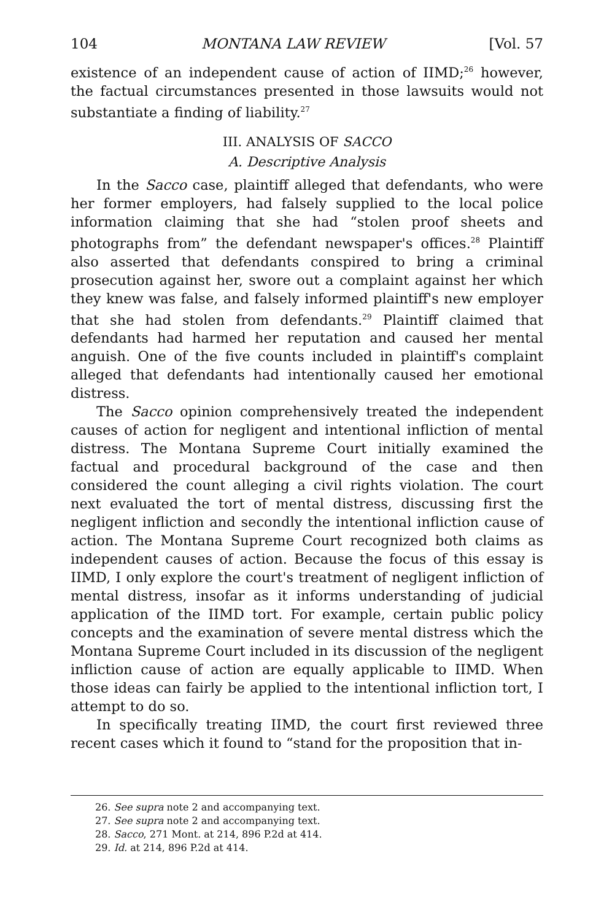104 MONTANA LAW REVIEW [Vol. 57
existence of an independent cause of action of IIMD;<sup>26</sup> however, the factual circumstances presented in those lawsuits would not substantiate a finding of liability.<sup>27</sup>
III. ANALYSIS OF SACCO
A. Descriptive Analysis
In the Sacco case, plaintiff alleged that defendants, who were her former employers, had falsely supplied to the local police information claiming that she had “stolen proof sheets and photographs from” the defendant newspaper's offices.<sup>28</sup> Plaintiff also asserted that defendants conspired to bring a criminal prosecution against her, swore out a complaint against her which they knew was false, and falsely informed plaintiff's new employer that she had stolen from defendants.<sup>29</sup> Plaintiff claimed that defendants had harmed her reputation and caused her mental anguish. One of the five counts included in plaintiff's complaint alleged that defendants had intentionally caused her emotional distress.
The Sacco opinion comprehensively treated the independent causes of action for negligent and intentional infliction of mental distress. The Montana Supreme Court initially examined the factual and procedural background of the case and then considered the count alleging a civil rights violation. The court next evaluated the tort of mental distress, discussing first the negligent infliction and secondly the intentional infliction cause of action. The Montana Supreme Court recognized both claims as independent causes of action. Because the focus of this essay is IIMD, I only explore the court's treatment of negligent infliction of mental distress, insofar as it informs understanding of judicial application of the IIMD tort. For example, certain public policy concepts and the examination of severe mental distress which the Montana Supreme Court included in its discussion of the negligent infliction cause of action are equally applicable to IIMD. When those ideas can fairly be applied to the intentional infliction tort, I attempt to do so.
In specifically treating IIMD, the court first reviewed three recent cases which it found to “stand for the proposition that in-
26. See supra note 2 and accompanying text.
27. See supra note 2 and accompanying text.
28. Sacco, 271 Mont. at 214, 896 P.2d at 414.
29. Id. at 214, 896 P.2d at 414.